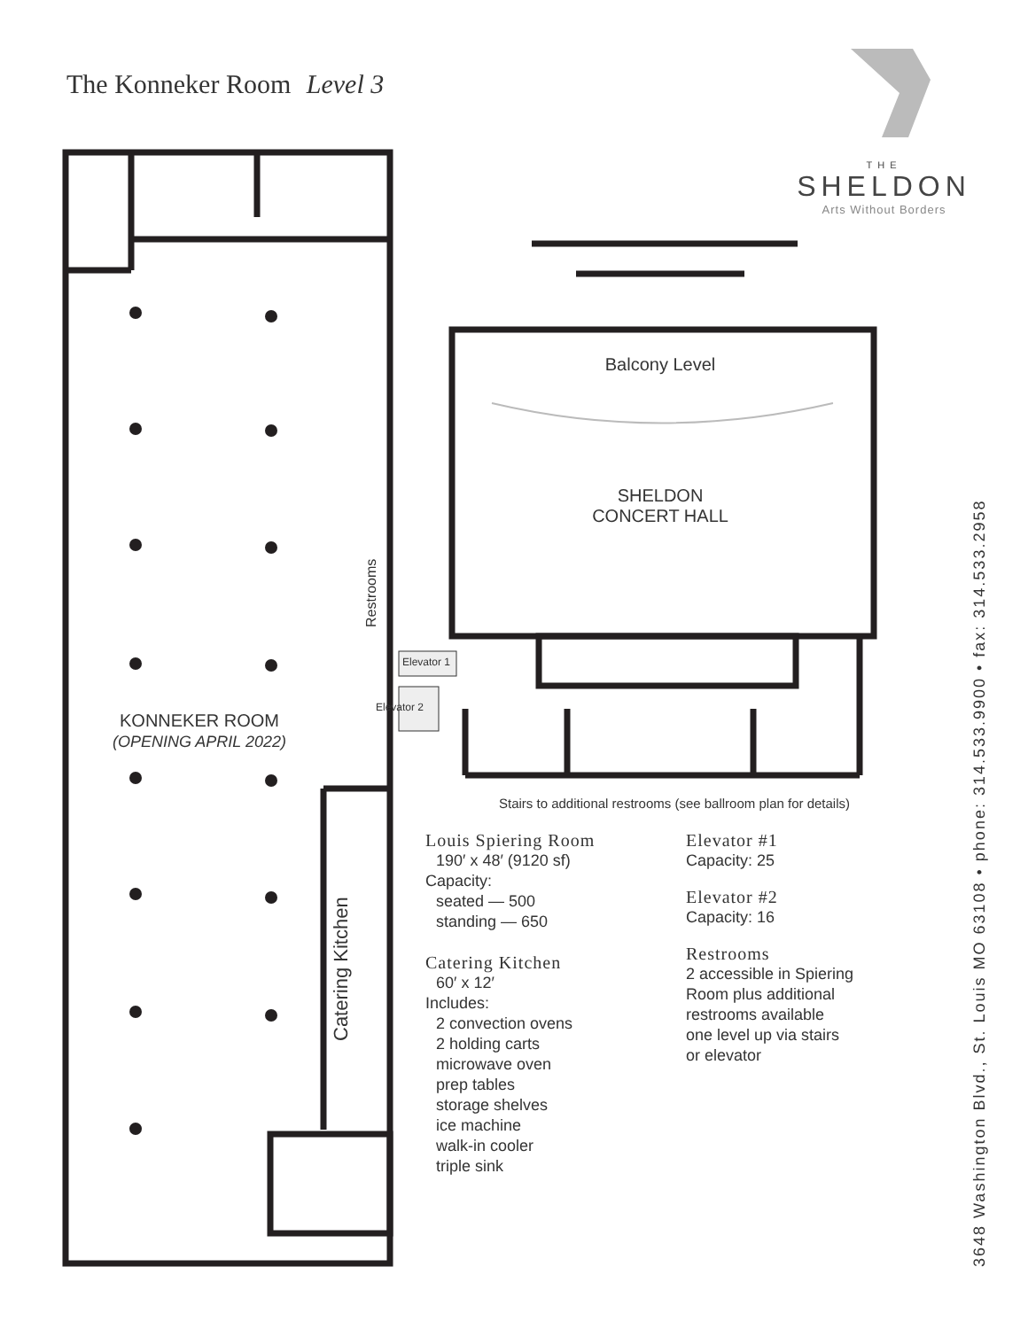The Konneker Room Level 3
THE
SHELDON
Arts Without Borders
Balcony Level
SHELDON
CONCERT HALL
KONNEKER ROOM
(OPENING APRIL 2022)
Catering Kitchen
Restrooms
Elevator 1
Elevator 2
Stairs to additional restrooms (see ballroom plan for details)
Louis Spiering Room
190′ x 48′ (9120 sf)
Capacity:
seated — 500
standing — 650
Catering Kitchen
60′ x 12′
Includes:
2 convection ovens
2 holding carts
microwave oven
prep tables
storage shelves
ice machine
walk-in cooler
triple sink
Elevator #1
Capacity: 25
Elevator #2
Capacity: 16
Restrooms
2 accessible in Spiering
Room plus additional
restrooms available
one level up via stairs
or elevator
3648 Washington Blvd., St. Louis MO 63108 • phone: 314.533.9900 • fax: 314.533.2958